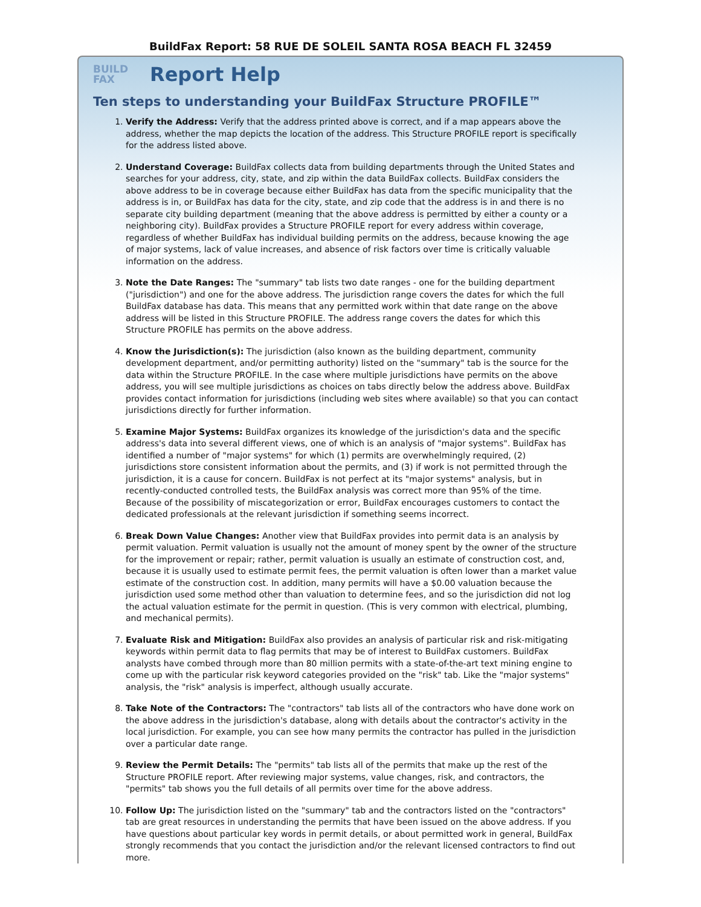BuildFax Report: 58 RUE DE SOLEIL SANTA ROSA BEACH FL 32459
BUILD
FAX
Report Help
Ten steps to understanding your BuildFax Structure PROFILE™
1. Verify the Address: Verify that the address printed above is correct, and if a map appears above the address, whether the map depicts the location of the address. This Structure PROFILE report is specifically for the address listed above.
2. Understand Coverage: BuildFax collects data from building departments through the United States and searches for your address, city, state, and zip within the data BuildFax collects. BuildFax considers the above address to be in coverage because either BuildFax has data from the specific municipality that the address is in, or BuildFax has data for the city, state, and zip code that the address is in and there is no separate city building department (meaning that the above address is permitted by either a county or a neighboring city). BuildFax provides a Structure PROFILE report for every address within coverage, regardless of whether BuildFax has individual building permits on the address, because knowing the age of major systems, lack of value increases, and absence of risk factors over time is critically valuable information on the address.
3. Note the Date Ranges: The "summary" tab lists two date ranges - one for the building department ("jurisdiction") and one for the above address. The jurisdiction range covers the dates for which the full BuildFax database has data. This means that any permitted work within that date range on the above address will be listed in this Structure PROFILE. The address range covers the dates for which this Structure PROFILE has permits on the above address.
4. Know the Jurisdiction(s): The jurisdiction (also known as the building department, community development department, and/or permitting authority) listed on the "summary" tab is the source for the data within the Structure PROFILE. In the case where multiple jurisdictions have permits on the above address, you will see multiple jurisdictions as choices on tabs directly below the address above. BuildFax provides contact information for jurisdictions (including web sites where available) so that you can contact jurisdictions directly for further information.
5. Examine Major Systems: BuildFax organizes its knowledge of the jurisdiction's data and the specific address's data into several different views, one of which is an analysis of "major systems". BuildFax has identified a number of "major systems" for which (1) permits are overwhelmingly required, (2) jurisdictions store consistent information about the permits, and (3) if work is not permitted through the jurisdiction, it is a cause for concern. BuildFax is not perfect at its "major systems" analysis, but in recently-conducted controlled tests, the BuildFax analysis was correct more than 95% of the time. Because of the possibility of miscategorization or error, BuildFax encourages customers to contact the dedicated professionals at the relevant jurisdiction if something seems incorrect.
6. Break Down Value Changes: Another view that BuildFax provides into permit data is an analysis by permit valuation. Permit valuation is usually not the amount of money spent by the owner of the structure for the improvement or repair; rather, permit valuation is usually an estimate of construction cost, and, because it is usually used to estimate permit fees, the permit valuation is often lower than a market value estimate of the construction cost. In addition, many permits will have a $0.00 valuation because the jurisdiction used some method other than valuation to determine fees, and so the jurisdiction did not log the actual valuation estimate for the permit in question. (This is very common with electrical, plumbing, and mechanical permits).
7. Evaluate Risk and Mitigation: BuildFax also provides an analysis of particular risk and risk-mitigating keywords within permit data to flag permits that may be of interest to BuildFax customers. BuildFax analysts have combed through more than 80 million permits with a state-of-the-art text mining engine to come up with the particular risk keyword categories provided on the "risk" tab. Like the "major systems" analysis, the "risk" analysis is imperfect, although usually accurate.
8. Take Note of the Contractors: The "contractors" tab lists all of the contractors who have done work on the above address in the jurisdiction's database, along with details about the contractor's activity in the local jurisdiction. For example, you can see how many permits the contractor has pulled in the jurisdiction over a particular date range.
9. Review the Permit Details: The "permits" tab lists all of the permits that make up the rest of the Structure PROFILE report. After reviewing major systems, value changes, risk, and contractors, the "permits" tab shows you the full details of all permits over time for the above address.
10. Follow Up: The jurisdiction listed on the "summary" tab and the contractors listed on the "contractors" tab are great resources in understanding the permits that have been issued on the above address. If you have questions about particular key words in permit details, or about permitted work in general, BuildFax strongly recommends that you contact the jurisdiction and/or the relevant licensed contractors to find out more.